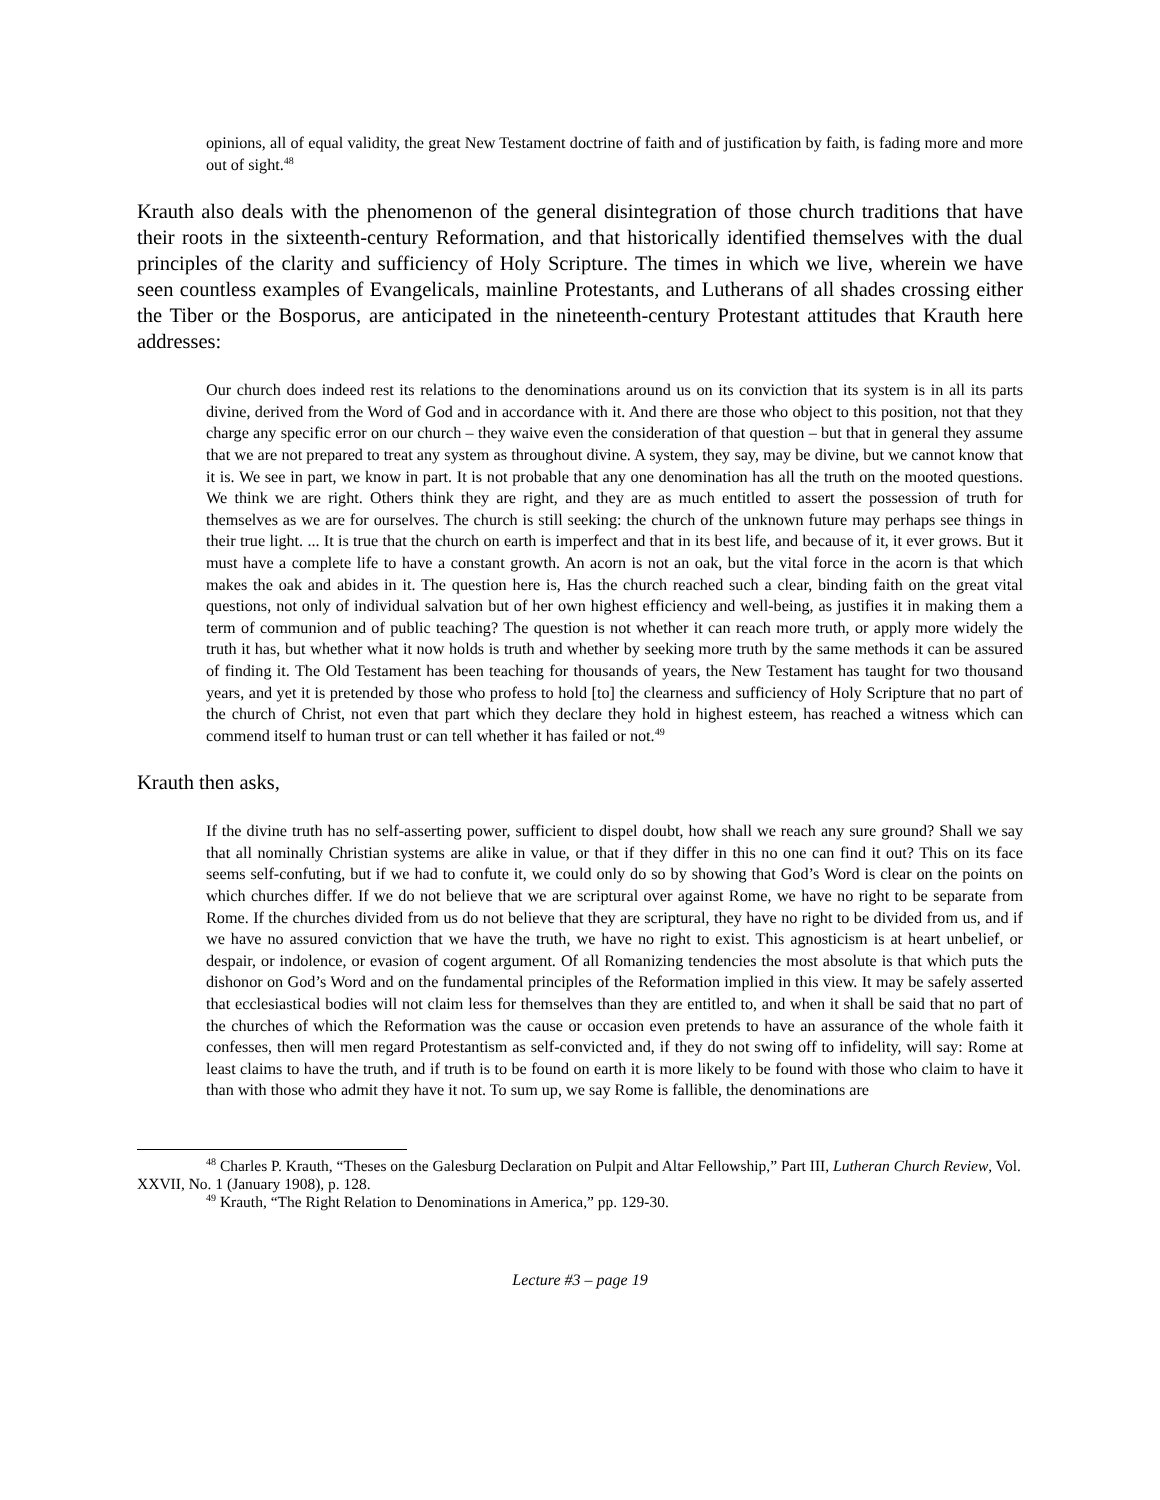opinions, all of equal validity, the great New Testament doctrine of faith and of justification by faith, is fading more and more out of sight.<sup>48</sup>
Krauth also deals with the phenomenon of the general disintegration of those church traditions that have their roots in the sixteenth-century Reformation, and that historically identified themselves with the dual principles of the clarity and sufficiency of Holy Scripture. The times in which we live, wherein we have seen countless examples of Evangelicals, mainline Protestants, and Lutherans of all shades crossing either the Tiber or the Bosporus, are anticipated in the nineteenth-century Protestant attitudes that Krauth here addresses:
Our church does indeed rest its relations to the denominations around us on its conviction that its system is in all its parts divine, derived from the Word of God and in accordance with it. And there are those who object to this position, not that they charge any specific error on our church – they waive even the consideration of that question – but that in general they assume that we are not prepared to treat any system as throughout divine. A system, they say, may be divine, but we cannot know that it is. We see in part, we know in part. It is not probable that any one denomination has all the truth on the mooted questions. We think we are right. Others think they are right, and they are as much entitled to assert the possession of truth for themselves as we are for ourselves. The church is still seeking: the church of the unknown future may perhaps see things in their true light. ... It is true that the church on earth is imperfect and that in its best life, and because of it, it ever grows. But it must have a complete life to have a constant growth. An acorn is not an oak, but the vital force in the acorn is that which makes the oak and abides in it. The question here is, Has the church reached such a clear, binding faith on the great vital questions, not only of individual salvation but of her own highest efficiency and well-being, as justifies it in making them a term of communion and of public teaching? The question is not whether it can reach more truth, or apply more widely the truth it has, but whether what it now holds is truth and whether by seeking more truth by the same methods it can be assured of finding it. The Old Testament has been teaching for thousands of years, the New Testament has taught for two thousand years, and yet it is pretended by those who profess to hold [to] the clearness and sufficiency of Holy Scripture that no part of the church of Christ, not even that part which they declare they hold in highest esteem, has reached a witness which can commend itself to human trust or can tell whether it has failed or not.<sup>49</sup>
Krauth then asks,
If the divine truth has no self-asserting power, sufficient to dispel doubt, how shall we reach any sure ground? Shall we say that all nominally Christian systems are alike in value, or that if they differ in this no one can find it out? This on its face seems self-confuting, but if we had to confute it, we could only do so by showing that God’s Word is clear on the points on which churches differ. If we do not believe that we are scriptural over against Rome, we have no right to be separate from Rome. If the churches divided from us do not believe that they are scriptural, they have no right to be divided from us, and if we have no assured conviction that we have the truth, we have no right to exist. This agnosticism is at heart unbelief, or despair, or indolence, or evasion of cogent argument. Of all Romanizing tendencies the most absolute is that which puts the dishonor on God’s Word and on the fundamental principles of the Reformation implied in this view. It may be safely asserted that ecclesiastical bodies will not claim less for themselves than they are entitled to, and when it shall be said that no part of the churches of which the Reformation was the cause or occasion even pretends to have an assurance of the whole faith it confesses, then will men regard Protestantism as self-convicted and, if they do not swing off to infidelity, will say: Rome at least claims to have the truth, and if truth is to be found on earth it is more likely to be found with those who claim to have it than with those who admit they have it not. To sum up, we say Rome is fallible, the denominations are
<sup>48</sup> Charles P. Krauth, “Theses on the Galesburg Declaration on Pulpit and Altar Fellowship,” Part III, Lutheran Church Review, Vol. XXVII, No. 1 (January 1908), p. 128.
<sup>49</sup> Krauth, “The Right Relation to Denominations in America,” pp. 129-30.
Lecture #3 – page 19